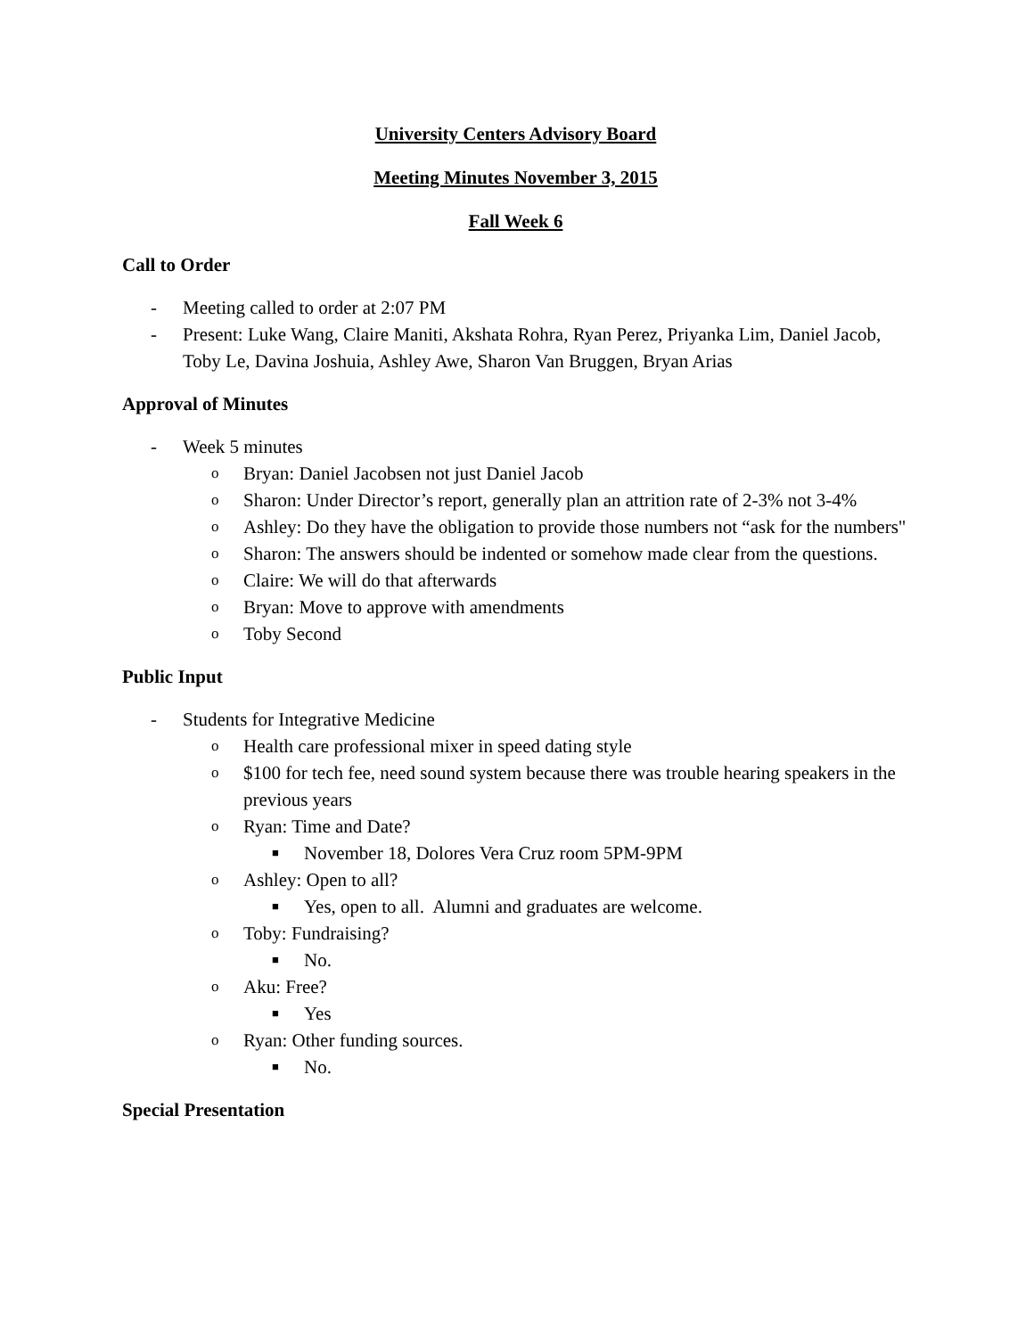University Centers Advisory Board
Meeting Minutes November 3, 2015
Fall Week 6
Call to Order
- Meeting called to order at 2:07 PM
- Present: Luke Wang, Claire Maniti, Akshata Rohra, Ryan Perez, Priyanka Lim, Daniel Jacob, Toby Le, Davina Joshuia, Ashley Awe, Sharon Van Bruggen, Bryan Arias
Approval of Minutes
- Week 5 minutes
o Bryan: Daniel Jacobsen not just Daniel Jacob
o Sharon: Under Director’s report, generally plan an attrition rate of 2-3% not 3-4%
o Ashley: Do they have the obligation to provide those numbers not “ask for the numbers"
o Sharon: The answers should be indented or somehow made clear from the questions.
o Claire: We will do that afterwards
o Bryan: Move to approve with amendments
o Toby Second
Public Input
- Students for Integrative Medicine
o Health care professional mixer in speed dating style
o $100 for tech fee, need sound system because there was trouble hearing speakers in the previous years
o Ryan: Time and Date?
■ November 18, Dolores Vera Cruz room 5PM-9PM
o Ashley: Open to all?
■ Yes, open to all. Alumni and graduates are welcome.
o Toby: Fundraising?
■ No.
o Aku: Free?
■ Yes
o Ryan: Other funding sources.
■ No.
Special Presentation